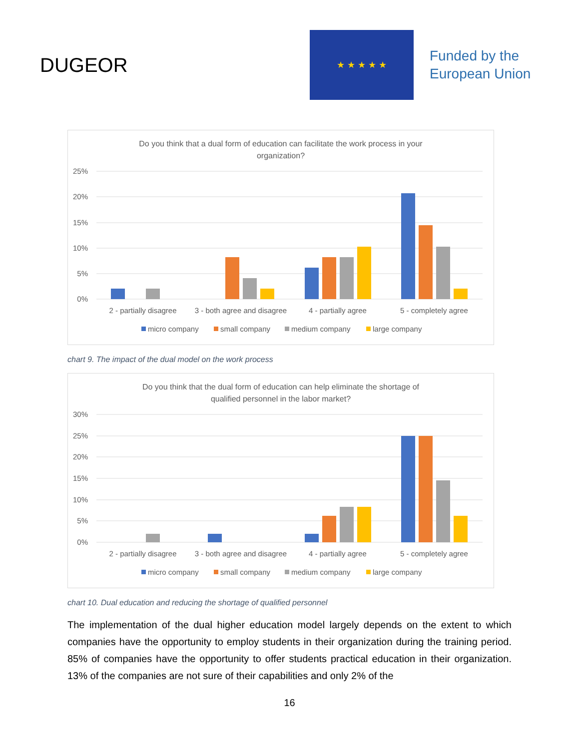DUGEOR
★ ★ ★ ★ ★
Funded by the
European Union
Do you think that a dual form of education can facilitate the work process in your
organization?
25%
20%
15%
10%
5%
0%
2 - partially disagree
3 - both agree and disagree
4 - partially agree
5 - completely agree
micro company
small company
medium company
large company
chart 9. The impact of the dual model on the work process
Do you think that the dual form of education can help eliminate the shortage of
qualified personnel in the labor market?
30%
25%
20%
15%
10%
5%
0%
2 - partially disagree
3 - both agree and disagree
4 - partially agree
5 - completely agree
micro company
small company
medium company
large company
chart 10. Dual education and reducing the shortage of qualified personnel
The implementation of the dual higher education model largely depends on the extent to which companies have the opportunity to employ students in their organization during the training period. 85% of companies have the opportunity to offer students practical education in their organization. 13% of the companies are not sure of their capabilities and only 2% of the
16